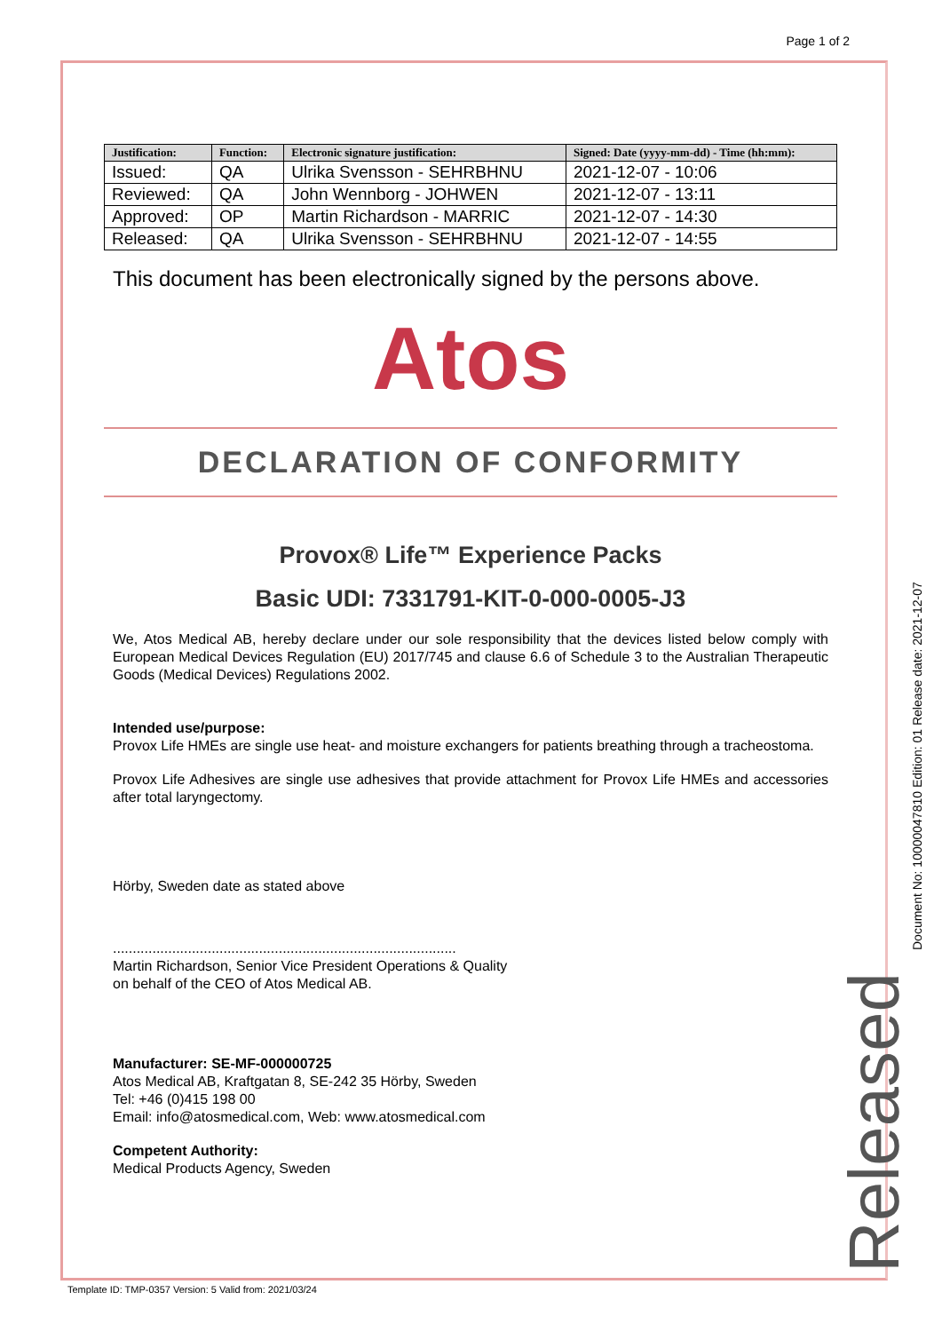Page 1 of 2
| Justification: | Function: | Electronic signature justification: | Signed: Date (yyyy-mm-dd) - Time (hh:mm): |
| --- | --- | --- | --- |
| Issued: | QA | Ulrika Svensson - SEHRBHNU | 2021-12-07 - 10:06 |
| Reviewed: | QA | John Wennborg - JOHWEN | 2021-12-07 - 13:11 |
| Approved: | OP | Martin Richardson - MARRIC | 2021-12-07 - 14:30 |
| Released: | QA | Ulrika Svensson - SEHRBHNU | 2021-12-07 - 14:55 |
This document has been electronically signed by the persons above.
Atos
DECLARATION OF CONFORMITY
Provox® Life™ Experience Packs
Basic UDI: 7331791-KIT-0-000-0005-J3
We, Atos Medical AB, hereby declare under our sole responsibility that the devices listed below comply with European Medical Devices Regulation (EU) 2017/745 and clause 6.6 of Schedule 3 to the Australian Therapeutic Goods (Medical Devices) Regulations 2002.
Intended use/purpose:
Provox Life HMEs are single use heat- and moisture exchangers for patients breathing through a tracheostoma.
Provox Life Adhesives are single use adhesives that provide attachment for Provox Life HMEs and accessories after total laryngectomy.
Hörby, Sweden date as stated above
.......................................................................................
Martin Richardson, Senior Vice President Operations & Quality
on behalf of the CEO of Atos Medical AB.
Manufacturer: SE-MF-000000725
Atos Medical AB, Kraftgatan 8, SE-242 35 Hörby, Sweden
Tel: +46 (0)415 198 00
Email: info@atosmedical.com, Web: www.atosmedical.com
Competent Authority:
Medical Products Agency, Sweden
Document No: 10000047810 Edition: 01 Release date: 2021-12-07
Released
Template ID: TMP-0357 Version: 5 Valid from: 2021/03/24